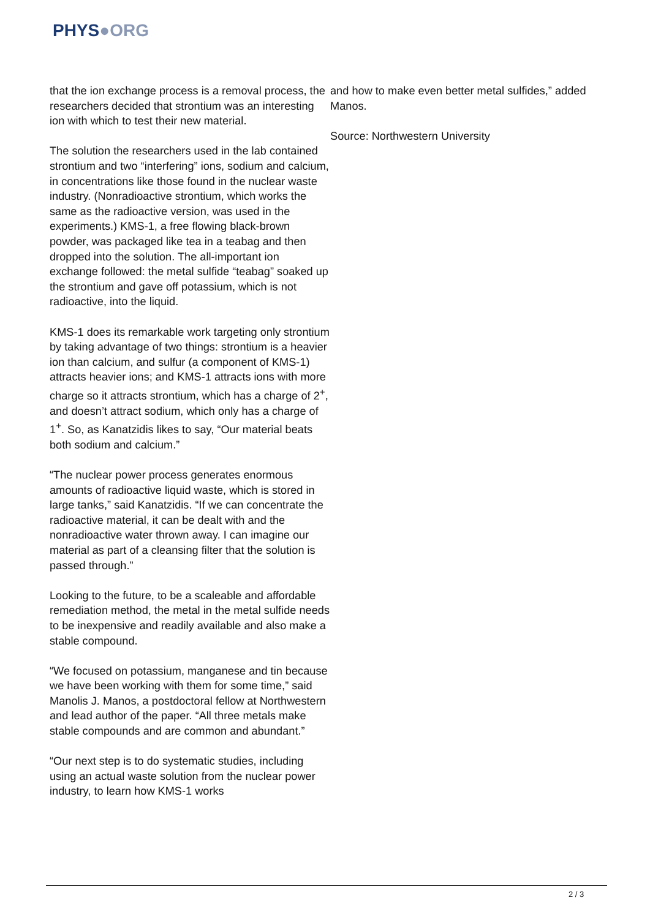PHYS●ORG
that the ion exchange process is a removal process, the researchers decided that strontium was an interesting ion with which to test their new material.
The solution the researchers used in the lab contained strontium and two “interfering” ions, sodium and calcium, in concentrations like those found in the nuclear waste industry. (Nonradioactive strontium, which works the same as the radioactive version, was used in the experiments.) KMS-1, a free flowing black-brown powder, was packaged like tea in a teabag and then dropped into the solution. The all-important ion exchange followed: the metal sulfide “teabag” soaked up the strontium and gave off potassium, which is not radioactive, into the liquid.
KMS-1 does its remarkable work targeting only strontium by taking advantage of two things: strontium is a heavier ion than calcium, and sulfur (a component of KMS-1) attracts heavier ions; and KMS-1 attracts ions with more charge so it attracts strontium, which has a charge of 2<sup>+</sup>, and doesn’t attract sodium, which only has a charge of 1<sup>+</sup>. So, as Kanatzidis likes to say, “Our material beats both sodium and calcium.”
“The nuclear power process generates enormous amounts of radioactive liquid waste, which is stored in large tanks,” said Kanatzidis. “If we can concentrate the radioactive material, it can be dealt with and the nonradioactive water thrown away. I can imagine our material as part of a cleansing filter that the solution is passed through.”
Looking to the future, to be a scaleable and affordable remediation method, the metal in the metal sulfide needs to be inexpensive and readily available and also make a stable compound.
“We focused on potassium, manganese and tin because we have been working with them for some time,” said Manolis J. Manos, a postdoctoral fellow at Northwestern and lead author of the paper. “All three metals make stable compounds and are common and abundant.”
“Our next step is to do systematic studies, including using an actual waste solution from the nuclear power industry, to learn how KMS-1 works
and how to make even better metal sulfides,” added Manos.
Source: Northwestern University
2 / 3